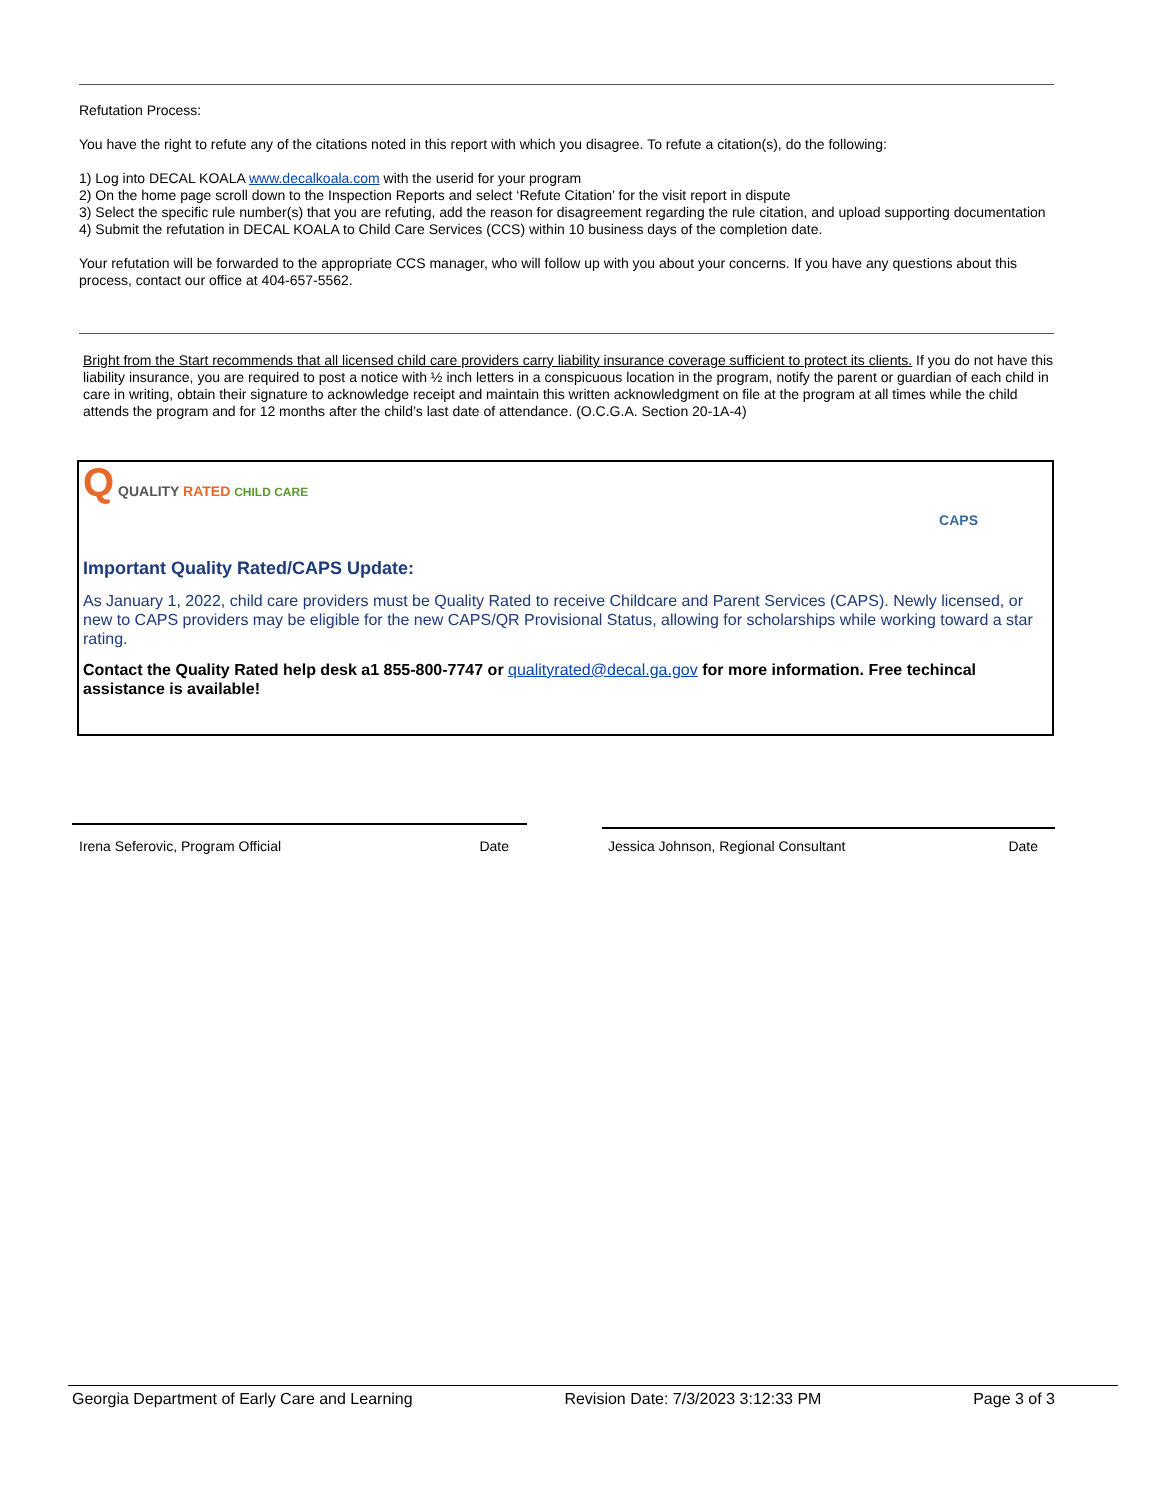Refutation Process:
You have the right to refute any of the citations noted in this report with which you disagree. To refute a citation(s), do the following:
1) Log into DECAL KOALA www.decalkoala.com with the userid for your program
2) On the home page scroll down to the Inspection Reports and select ‘Refute Citation’ for the visit report in dispute
3) Select the specific rule number(s) that you are refuting, add the reason for disagreement regarding the rule citation, and upload supporting documentation
4) Submit the refutation in DECAL KOALA to Child Care Services (CCS) within 10 business days of the completion date.
Your refutation will be forwarded to the appropriate CCS manager, who will follow up with you about your concerns. If you have any questions about this process, contact our office at 404-657-5562.
Bright from the Start recommends that all licensed child care providers carry liability insurance coverage sufficient to protect its clients. If you do not have this liability insurance, you are required to post a notice with ½ inch letters in a conspicuous location in the program, notify the parent or guardian of each child in care in writing, obtain their signature to acknowledge receipt and maintain this written acknowledgment on file at the program at all times while the child attends the program and for 12 months after the child’s last date of attendance. (O.C.G.A. Section 20-1A-4)
Q QUALITY RATED CHILD CARE
CAPS
Important Quality Rated/CAPS Update:
As January 1, 2022, child care providers must be Quality Rated to receive Childcare and Parent Services (CAPS). Newly licensed, or new to CAPS providers may be eligible for the new CAPS/QR Provisional Status, allowing for scholarships while working toward a star rating.
Contact the Quality Rated help desk a1 855-800-7747 or qualityrated@decal.ga.gov for more information. Free techincal assistance is available!
Irena Seferovic, Program Official Date Jessica Johnson, Regional Consultant Date
Georgia Department of Early Care and Learning Revision Date: 7/3/2023 3:12:33 PM Page 3 of 3